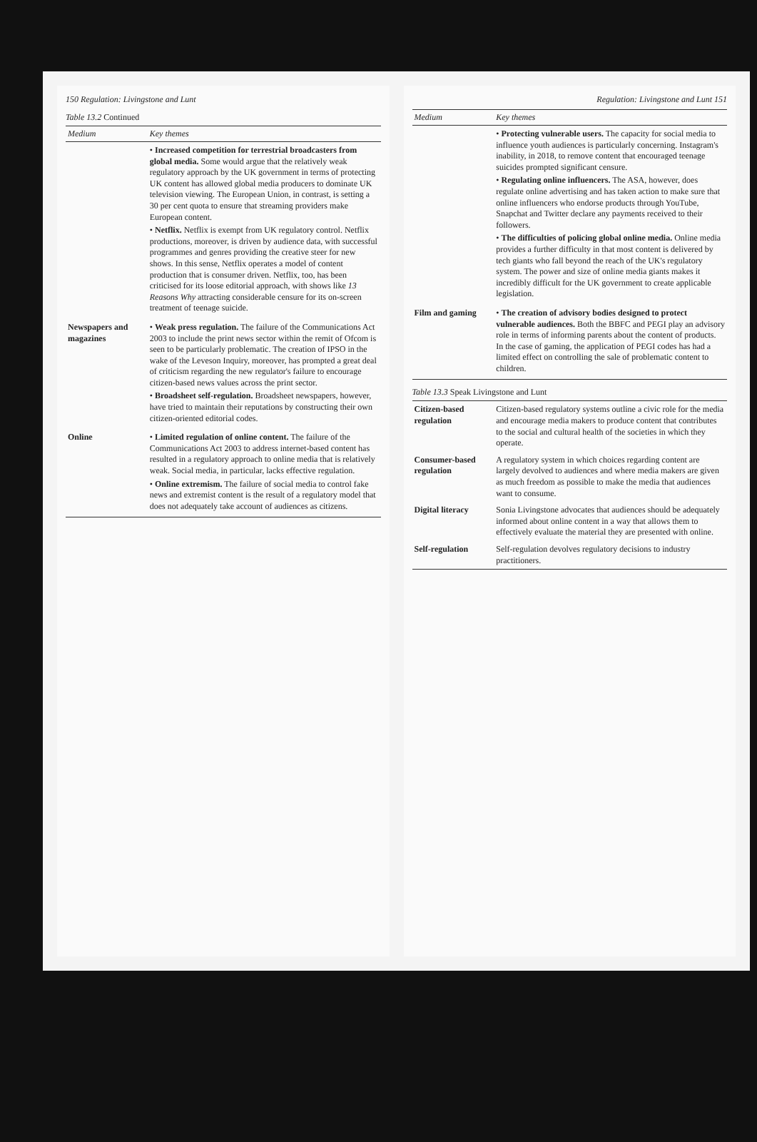150 Regulation: Livingstone and Lunt
Table 13.2 Continued
| Medium | Key themes |
| --- | --- |
| | • Increased competition for terrestrial broadcasters from global media. Some would argue that the relatively weak regulatory approach by the UK government in terms of protecting UK content has allowed global media producers to dominate UK television viewing. The European Union, in contrast, is setting a 30 per cent quota to ensure that streaming providers make European content. • Netflix. Netflix is exempt from UK regulatory control. Netflix productions, moreover, is driven by audience data, with successful programmes and genres providing the creative steer for new shows. In this sense, Netflix operates a model of content production that is consumer driven. Netflix, too, has been criticised for its loose editorial approach, with shows like 13 Reasons Why attracting considerable censure for its on-screen treatment of teenage suicide. |
| Newspapers and magazines | • Weak press regulation. The failure of the Communications Act 2003 to include the print news sector within the remit of Ofcom is seen to be particularly problematic. The creation of IPSO in the wake of the Leveson Inquiry, moreover, has prompted a great deal of criticism regarding the new regulator's failure to encourage citizen-based news values across the print sector. • Broadsheet self-regulation. Broadsheet newspapers, however, have tried to maintain their reputations by constructing their own citizen-oriented editorial codes. |
| Online | • Limited regulation of online content. The failure of the Communications Act 2003 to address internet-based content has resulted in a regulatory approach to online media that is relatively weak. Social media, in particular, lacks effective regulation. • Online extremism. The failure of social media to control fake news and extremist content is the result of a regulatory model that does not adequately take account of audiences as citizens. |
Regulation: Livingstone and Lunt 151
| Medium | Key themes |
| --- | --- |
| | • Protecting vulnerable users. The capacity for social media to influence youth audiences is particularly concerning. Instagram's inability, in 2018, to remove content that encouraged teenage suicides prompted significant censure. • Regulating online influencers. The ASA, however, does regulate online advertising and has taken action to make sure that online influencers who endorse products through YouTube, Snapchat and Twitter declare any payments received to their followers. • The difficulties of policing global online media. Online media provides a further difficulty in that most content is delivered by tech giants who fall beyond the reach of the UK's regulatory system. The power and size of online media giants makes it incredibly difficult for the UK government to create applicable legislation. |
| Film and gaming | • The creation of advisory bodies designed to protect vulnerable audiences. Both the BBFC and PEGI play an advisory role in terms of informing parents about the content of products. In the case of gaming, the application of PEGI codes has had a limited effect on controlling the sale of problematic content to children. |
Table 13.3 Speak Livingstone and Lunt
| Citizen-based regulation | Citizen-based regulatory systems outline a civic role for the media and encourage media makers to produce content that contributes to the social and cultural health of the societies in which they operate. |
| Consumer-based regulation | A regulatory system in which choices regarding content are largely devolved to audiences and where media makers are given as much freedom as possible to make the media that audiences want to consume. |
| Digital literacy | Sonia Livingstone advocates that audiences should be adequately informed about online content in a way that allows them to effectively evaluate the material they are presented with online. |
| Self-regulation | Self-regulation devolves regulatory decisions to industry practitioners. |